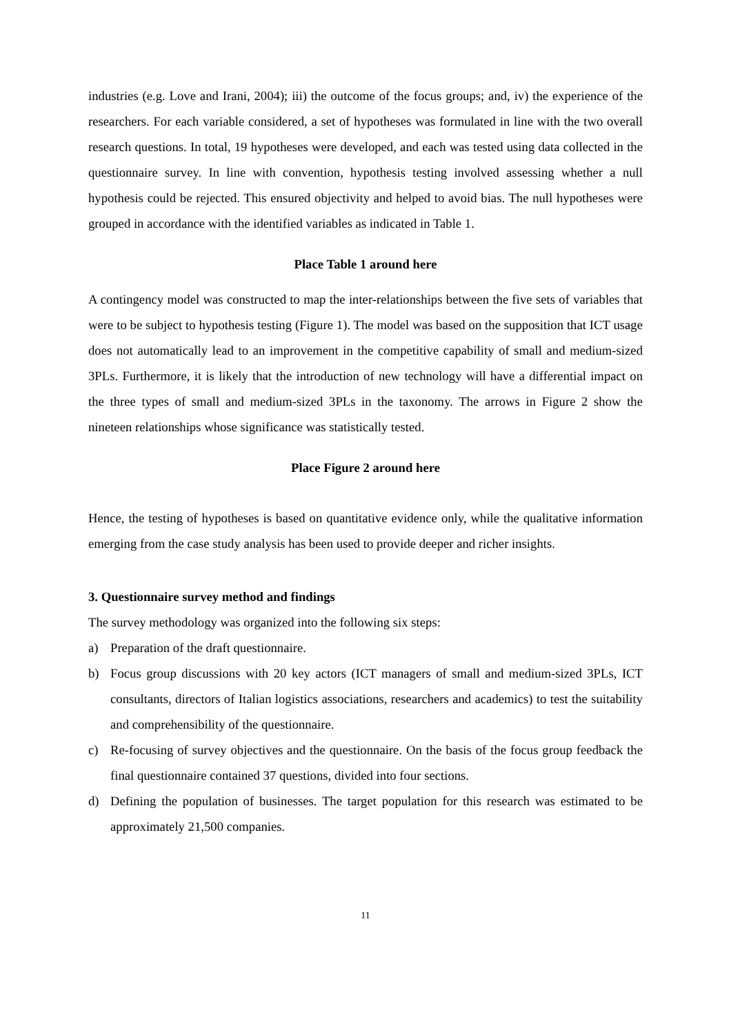industries (e.g. Love and Irani, 2004); iii) the outcome of the focus groups; and, iv) the experience of the researchers. For each variable considered, a set of hypotheses was formulated in line with the two overall research questions. In total, 19 hypotheses were developed, and each was tested using data collected in the questionnaire survey. In line with convention, hypothesis testing involved assessing whether a null hypothesis could be rejected. This ensured objectivity and helped to avoid bias. The null hypotheses were grouped in accordance with the identified variables as indicated in Table 1.
Place Table 1 around here
A contingency model was constructed to map the inter-relationships between the five sets of variables that were to be subject to hypothesis testing (Figure 1). The model was based on the supposition that ICT usage does not automatically lead to an improvement in the competitive capability of small and medium-sized 3PLs. Furthermore, it is likely that the introduction of new technology will have a differential impact on the three types of small and medium-sized 3PLs in the taxonomy. The arrows in Figure 2 show the nineteen relationships whose significance was statistically tested.
Place Figure 2 around here
Hence, the testing of hypotheses is based on quantitative evidence only, while the qualitative information emerging from the case study analysis has been used to provide deeper and richer insights.
3. Questionnaire survey method and findings
The survey methodology was organized into the following six steps:
a) Preparation of the draft questionnaire.
b) Focus group discussions with 20 key actors (ICT managers of small and medium-sized 3PLs, ICT consultants, directors of Italian logistics associations, researchers and academics) to test the suitability and comprehensibility of the questionnaire.
c) Re-focusing of survey objectives and the questionnaire. On the basis of the focus group feedback the final questionnaire contained 37 questions, divided into four sections.
d) Defining the population of businesses. The target population for this research was estimated to be approximately 21,500 companies.
11